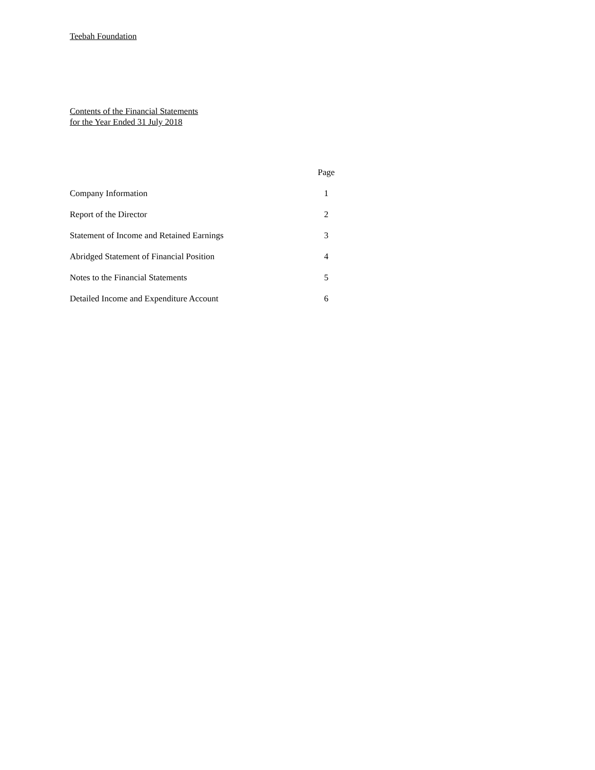Teebah Foundation
Contents of the Financial Statements
for the Year Ended 31 July 2018
| | Page |
| --- | --- |
| Company Information | 1 |
| Report of the Director | 2 |
| Statement of Income and Retained Earnings | 3 |
| Abridged Statement of Financial Position | 4 |
| Notes to the Financial Statements | 5 |
| Detailed Income and Expenditure Account | 6 |